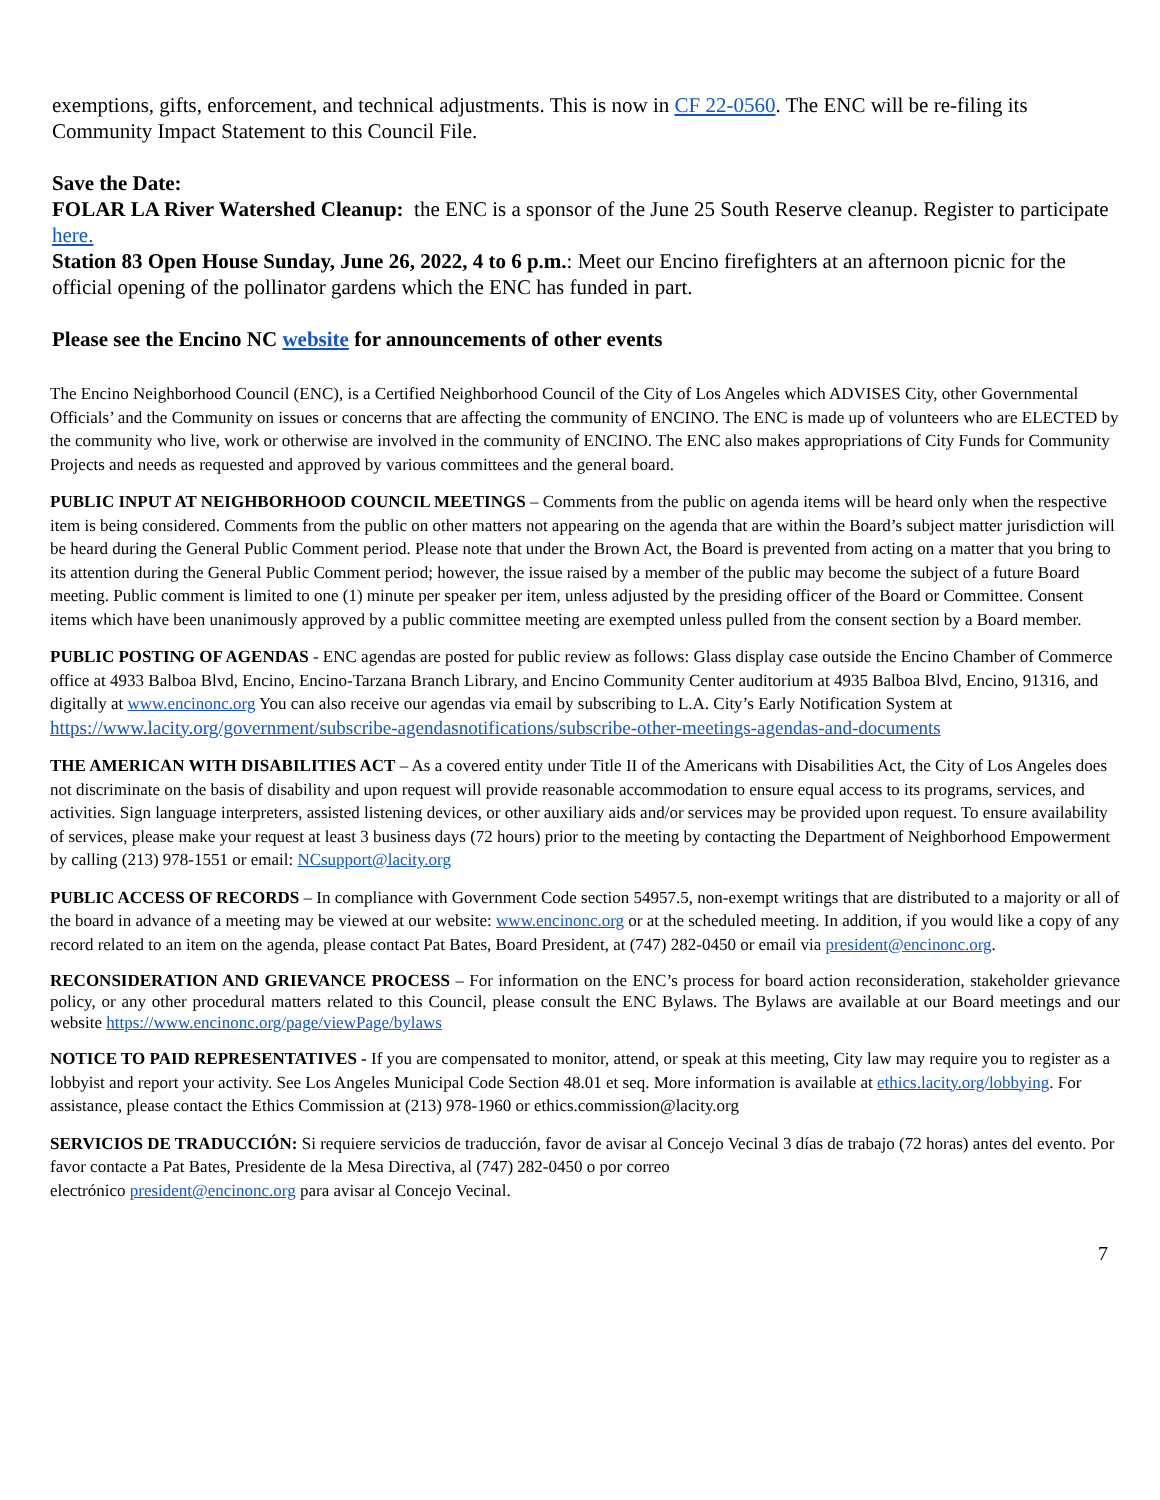exemptions, gifts, enforcement, and technical adjustments. This is now in CF 22-0560. The ENC will be re-filing its Community Impact Statement to this Council File.
Save the Date:
FOLAR LA River Watershed Cleanup: the ENC is a sponsor of the June 25 South Reserve cleanup. Register to participate here.
Station 83 Open House Sunday, June 26, 2022, 4 to 6 p.m.: Meet our Encino firefighters at an afternoon picnic for the official opening of the pollinator gardens which the ENC has funded in part.
Please see the Encino NC website for announcements of other events
The Encino Neighborhood Council (ENC), is a Certified Neighborhood Council of the City of Los Angeles which ADVISES City, other Governmental Officials’ and the Community on issues or concerns that are affecting the community of ENCINO. The ENC is made up of volunteers who are ELECTED by the community who live, work or otherwise are involved in the community of ENCINO. The ENC also makes appropriations of City Funds for Community Projects and needs as requested and approved by various committees and the general board.
PUBLIC INPUT AT NEIGHBORHOOD COUNCIL MEETINGS – Comments from the public on agenda items will be heard only when the respective item is being considered. Comments from the public on other matters not appearing on the agenda that are within the Board’s subject matter jurisdiction will be heard during the General Public Comment period. Please note that under the Brown Act, the Board is prevented from acting on a matter that you bring to its attention during the General Public Comment period; however, the issue raised by a member of the public may become the subject of a future Board meeting. Public comment is limited to one (1) minute per speaker per item, unless adjusted by the presiding officer of the Board or Committee. Consent items which have been unanimously approved by a public committee meeting are exempted unless pulled from the consent section by a Board member.
PUBLIC POSTING OF AGENDAS - ENC agendas are posted for public review as follows: Glass display case outside the Encino Chamber of Commerce office at 4933 Balboa Blvd, Encino, Encino-Tarzana Branch Library, and Encino Community Center auditorium at 4935 Balboa Blvd, Encino, 91316, and digitally at www.encinonc.org You can also receive our agendas via email by subscribing to L.A. City’s Early Notification System at
https://www.lacity.org/government/subscribe-agendasnotifications/subscribe-other-meetings-agendas-and-documents
THE AMERICAN WITH DISABILITIES ACT – As a covered entity under Title II of the Americans with Disabilities Act, the City of Los Angeles does not discriminate on the basis of disability and upon request will provide reasonable accommodation to ensure equal access to its programs, services, and activities. Sign language interpreters, assisted listening devices, or other auxiliary aids and/or services may be provided upon request. To ensure availability of services, please make your request at least 3 business days (72 hours) prior to the meeting by contacting the Department of Neighborhood Empowerment by calling (213) 978-1551 or email: NCsupport@lacity.org
PUBLIC ACCESS OF RECORDS – In compliance with Government Code section 54957.5, non-exempt writings that are distributed to a majority or all of the board in advance of a meeting may be viewed at our website: www.encinonc.org or at the scheduled meeting. In addition, if you would like a copy of any record related to an item on the agenda, please contact Pat Bates, Board President, at (747) 282-0450 or email via president@encinonc.org.
RECONSIDERATION AND GRIEVANCE PROCESS – For information on the ENC’s process for board action reconsideration, stakeholder grievance policy, or any other procedural matters related to this Council, please consult the ENC Bylaws. The Bylaws are available at our Board meetings and our website https://www.encinonc.org/page/viewPage/bylaws
NOTICE TO PAID REPRESENTATIVES - If you are compensated to monitor, attend, or speak at this meeting, City law may require you to register as a lobbyist and report your activity. See Los Angeles Municipal Code Section 48.01 et seq. More information is available at ethics.lacity.org/lobbying. For assistance, please contact the Ethics Commission at (213) 978-1960 or ethics.commission@lacity.org
SERVICIOS DE TRADUCCIÓN: Si requiere servicios de traducción, favor de avisar al Concejo Vecinal 3 días de trabajo (72 horas) antes del evento. Por favor contacte a Pat Bates, Presidente de la Mesa Directiva, al (747) 282-0450 o por correo
electrónico president@encinonc.org para avisar al Concejo Vecinal.
7